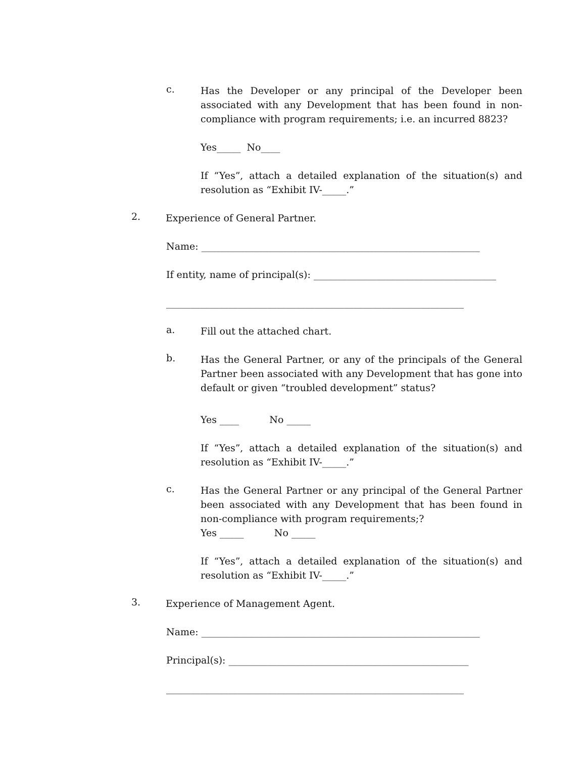c.
Has the Developer or any principal of the Developer been associated with any Development that has been found in non-compliance with program requirements; i.e. an incurred 8823?
Yes_____ No____
If “Yes”, attach a detailed explanation of the situation(s) and resolution as “Exhibit IV-_____.”
2.
Experience of General Partner.
Name: __________________________________________________________
If entity, name of principal(s): ______________________________________
______________________________________________________________
a.
Fill out the attached chart.
b.
Has the General Partner, or any of the principals of the General Partner been associated with any Development that has gone into default or given “troubled development” status?
Yes ____ No _____
If “Yes”, attach a detailed explanation of the situation(s) and resolution as “Exhibit IV-_____.”
c.
Has the General Partner or any principal of the General Partner been associated with any Development that has been found in non-compliance with program requirements;?
Yes _____ No _____
If “Yes”, attach a detailed explanation of the situation(s) and resolution as “Exhibit IV-_____.”
3.
Experience of Management Agent.
Name: __________________________________________________________
Principal(s): __________________________________________________
______________________________________________________________